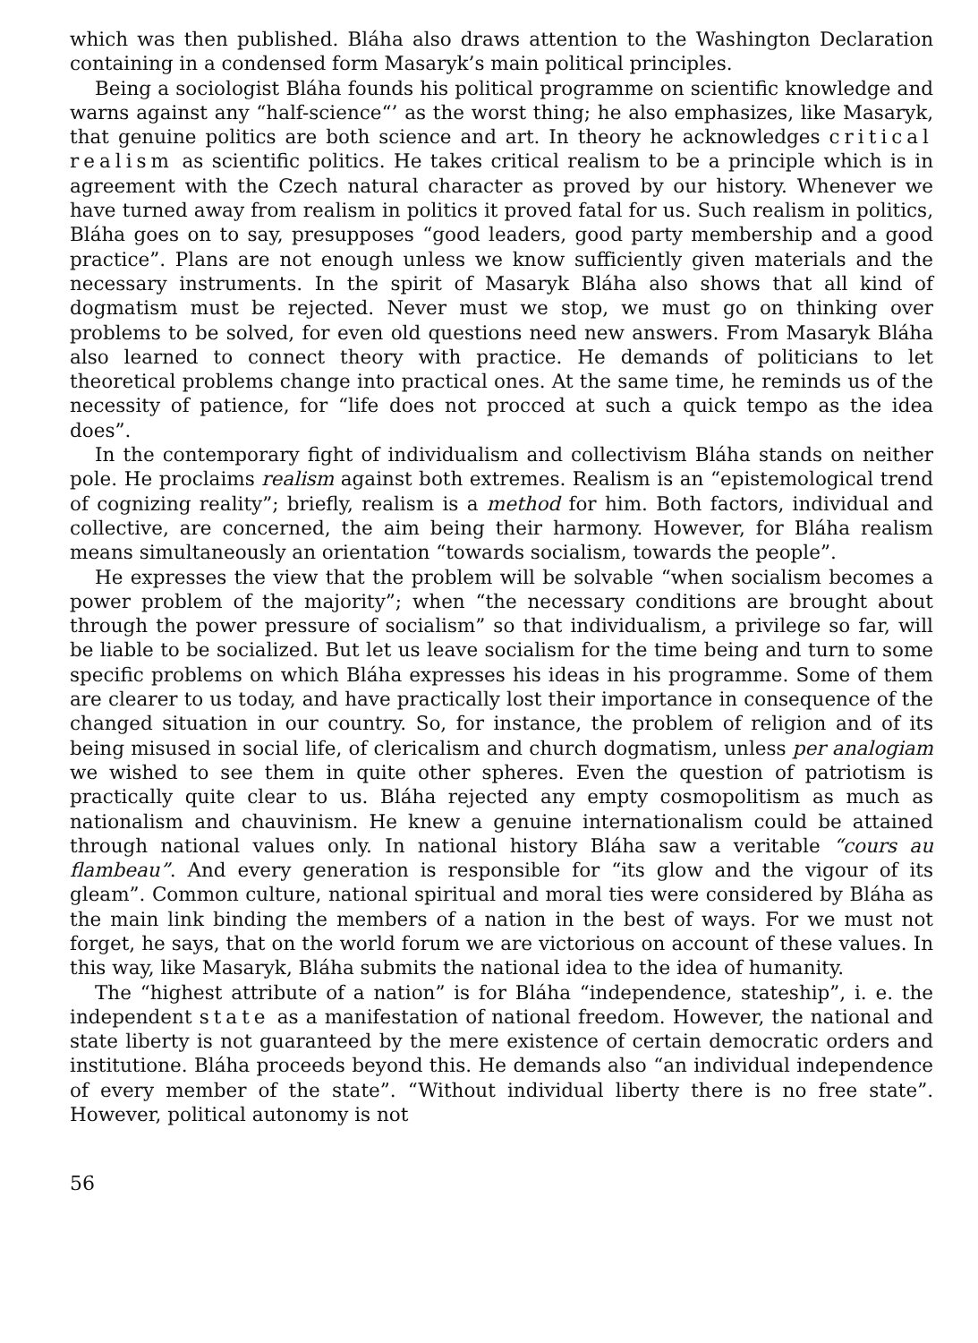which was then published. Bláha also draws attention to the Washington Declaration containing in a condensed form Masaryk’s main political principles.
Being a sociologist Bláha founds his political programme on scientific knowledge and warns against any “half-science“’ as the worst thing; he also emphasizes, like Masaryk, that genuine politics are both science and art. In theory he acknowledges critical realism as scientific politics. He takes critical realism to be a principle which is in agreement with the Czech natural character as proved by our history. Whenever we have turned away from realism in politics it proved fatal for us. Such realism in politics, Bláha goes on to say, presupposes “good leaders, good party membership and a good practice”. Plans are not enough unless we know sufficiently given materials and the necessary instruments. In the spirit of Masaryk Bláha also shows that all kind of dogmatism must be rejected. Never must we stop, we must go on thinking over problems to be solved, for even old questions need new answers. From Masaryk Bláha also learned to connect theory with practice. He demands of politicians to let theoretical problems change into practical ones. At the same time, he reminds us of the necessity of patience, for “life does not procced at such a quick tempo as the idea does”.
In the contemporary fight of individualism and collectivism Bláha stands on neither pole. He proclaims realism against both extremes. Realism is an “epistemological trend of cognizing reality”; briefly, realism is a method for him. Both factors, individual and collective, are concerned, the aim being their harmony. However, for Bláha realism means simultaneously an orientation “towards socialism, towards the people”.
He expresses the view that the problem will be solvable “when socialism becomes a power problem of the majority”; when “the necessary conditions are brought about through the power pressure of socialism” so that individualism, a privilege so far, will be liable to be socialized. But let us leave socialism for the time being and turn to some specific problems on which Bláha expresses his ideas in his programme. Some of them are clearer to us today, and have practically lost their importance in consequence of the changed situation in our country. So, for instance, the problem of religion and of its being misused in social life, of clericalism and church dogmatism, unless per analogiam we wished to see them in quite other spheres. Even the question of patriotism is practically quite clear to us. Bláha rejected any empty cosmopolitism as much as nationalism and chauvinism. He knew a genuine internationalism could be attained through national values only. In national history Bláha saw a veritable “cours au flambeau”. And every generation is responsible for “its glow and the vigour of its gleam”. Common culture, national spiritual and moral ties were considered by Bláha as the main link binding the members of a nation in the best of ways. For we must not forget, he says, that on the world forum we are victorious on account of these values. In this way, like Masaryk, Bláha submits the national idea to the idea of humanity.
The “highest attribute of a nation” is for Bláha “independence, stateship”, i. e. the independent state as a manifestation of national freedom. However, the national and state liberty is not guaranteed by the mere existence of certain democratic orders and institutione. Bláha proceeds beyond this. He demands also “an individual independence of every member of the state”. “Without individual liberty there is no free state”. However, political autonomy is not
56